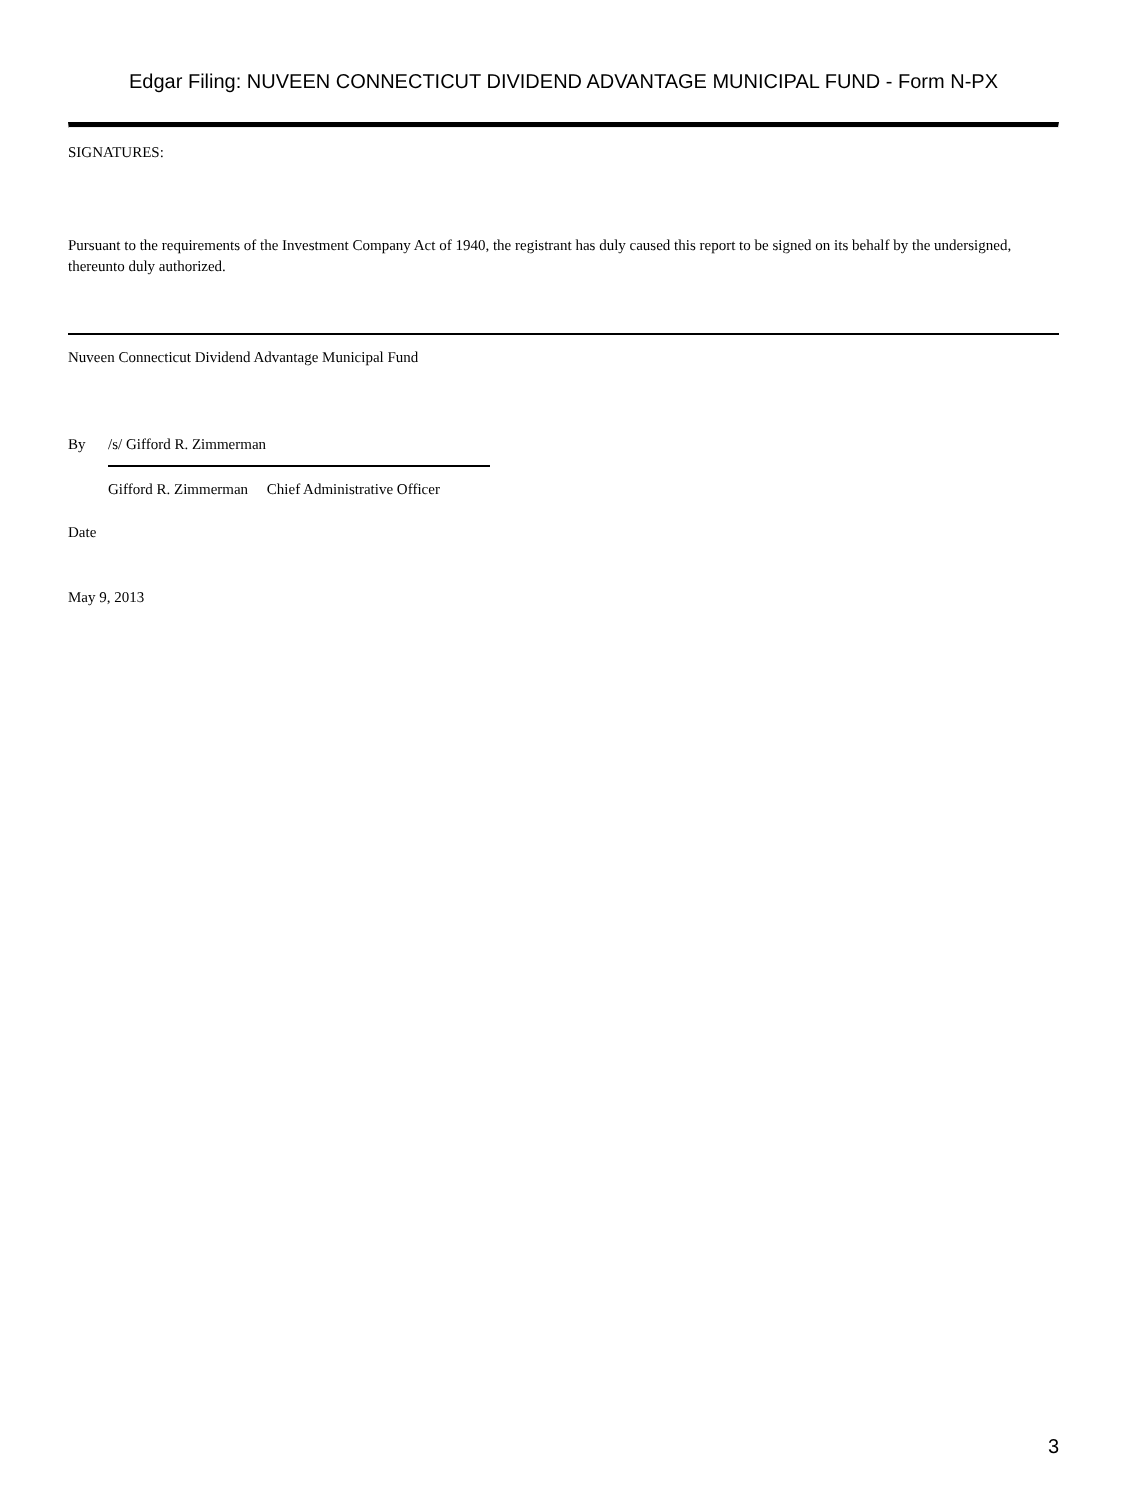Edgar Filing: NUVEEN CONNECTICUT DIVIDEND ADVANTAGE MUNICIPAL FUND - Form N-PX
SIGNATURES:
Pursuant to the requirements of the Investment Company Act of 1940, the registrant has duly caused this report to be signed on its behalf by the undersigned, thereunto duly authorized.
Nuveen Connecticut Dividend Advantage Municipal Fund
By /s/ Gifford R. Zimmerman
Gifford R. Zimmerman Chief Administrative Officer
Date
May 9, 2013
3